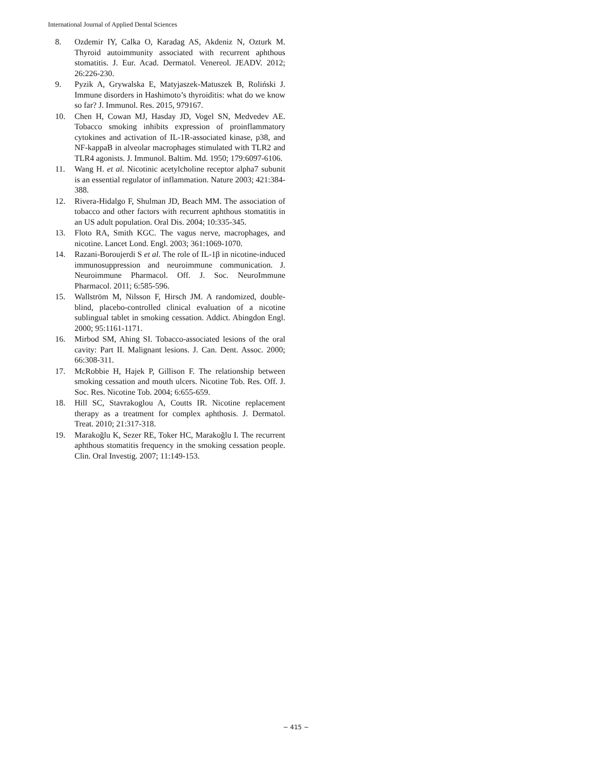International Journal of Applied Dental Sciences
8. Ozdemir IY, Calka O, Karadag AS, Akdeniz N, Ozturk M. Thyroid autoimmunity associated with recurrent aphthous stomatitis. J. Eur. Acad. Dermatol. Venereol. JEADV. 2012; 26:226-230.
9. Pyzik A, Grywalska E, Matyjaszek-Matuszek B, Roliński J. Immune disorders in Hashimoto’s thyroiditis: what do we know so far? J. Immunol. Res. 2015, 979167.
10. Chen H, Cowan MJ, Hasday JD, Vogel SN, Medvedev AE. Tobacco smoking inhibits expression of proinflammatory cytokines and activation of IL-1R-associated kinase, p38, and NF-kappaB in alveolar macrophages stimulated with TLR2 and TLR4 agonists. J. Immunol. Baltim. Md. 1950; 179:6097-6106.
11. Wang H. et al. Nicotinic acetylcholine receptor alpha7 subunit is an essential regulator of inflammation. Nature 2003; 421:384-388.
12. Rivera-Hidalgo F, Shulman JD, Beach MM. The association of tobacco and other factors with recurrent aphthous stomatitis in an US adult population. Oral Dis. 2004; 10:335-345.
13. Floto RA, Smith KGC. The vagus nerve, macrophages, and nicotine. Lancet Lond. Engl. 2003; 361:1069-1070.
14. Razani-Boroujerdi S et al. The role of IL-1β in nicotine-induced immunosuppression and neuroimmune communication. J. Neuroimmune Pharmacol. Off. J. Soc. NeuroImmune Pharmacol. 2011; 6:585-596.
15. Wallström M, Nilsson F, Hirsch JM. A randomized, double-blind, placebo-controlled clinical evaluation of a nicotine sublingual tablet in smoking cessation. Addict. Abingdon Engl. 2000; 95:1161-1171.
16. Mirbod SM, Ahing SI. Tobacco-associated lesions of the oral cavity: Part II. Malignant lesions. J. Can. Dent. Assoc. 2000; 66:308-311.
17. McRobbie H, Hajek P, Gillison F. The relationship between smoking cessation and mouth ulcers. Nicotine Tob. Res. Off. J. Soc. Res. Nicotine Tob. 2004; 6:655-659.
18. Hill SC, Stavrakoglou A, Coutts IR. Nicotine replacement therapy as a treatment for complex aphthosis. J. Dermatol. Treat. 2010; 21:317-318.
19. Marakoğlu K, Sezer RE, Toker HC, Marakoğlu I. The recurrent aphthous stomatitis frequency in the smoking cessation people. Clin. Oral Investig. 2007; 11:149-153.
~ 415 ~